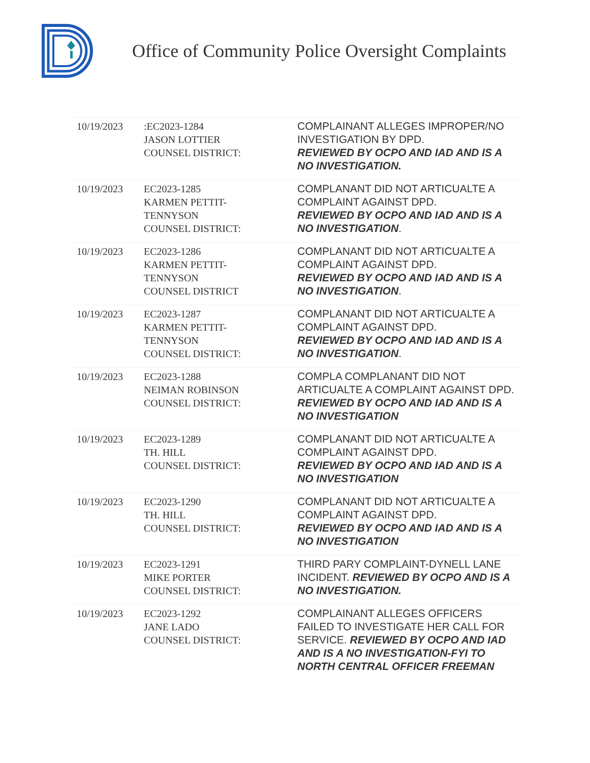Office of Community Police Oversight Complaints
| 10/19/2023 | :EC2023-1284 JASON LOTTIER COUNSEL DISTRICT: | COMPLAINANT ALLEGES IMPROPER/NO INVESTIGATION BY DPD. REVIEWED BY OCPO AND IAD AND IS A NO INVESTIGATION. |
| 10/19/2023 | EC2023-1285 KARMEN PETTIT- TENNYSON COUNSEL DISTRICT: | COMPLANANT DID NOT ARTICUALTE A COMPLAINT AGAINST DPD. REVIEWED BY OCPO AND IAD AND IS A NO INVESTIGATION . |
| 10/19/2023 | EC2023-1286 KARMEN PETTIT- TENNYSON COUNSEL DISTRICT | COMPLANANT DID NOT ARTICUALTE A COMPLAINT AGAINST DPD. REVIEWED BY OCPO AND IAD AND IS A NO INVESTIGATION . |
| 10/19/2023 | EC2023-1287 KARMEN PETTIT- TENNYSON COUNSEL DISTRICT: | COMPLANANT DID NOT ARTICUALTE A COMPLAINT AGAINST DPD. REVIEWED BY OCPO AND IAD AND IS A NO INVESTIGATION . |
| 10/19/2023 | EC2023-1288 NEIMAN ROBINSON COUNSEL DISTRICT: | COMPLA COMPLANANT DID NOT ARTICUALTE A COMPLAINT AGAINST DPD. REVIEWED BY OCPO AND IAD AND IS A NO INVESTIGATION |
| 10/19/2023 | EC2023-1289 TH. HILL COUNSEL DISTRICT: | COMPLANANT DID NOT ARTICUALTE A COMPLAINT AGAINST DPD. REVIEWED BY OCPO AND IAD AND IS A NO INVESTIGATION |
| 10/19/2023 | EC2023-1290 TH. HILL COUNSEL DISTRICT: | COMPLANANT DID NOT ARTICUALTE A COMPLAINT AGAINST DPD. REVIEWED BY OCPO AND IAD AND IS A NO INVESTIGATION |
| 10/19/2023 | EC2023-1291 MIKE PORTER COUNSEL DISTRICT: | THIRD PARY COMPLAINT-DYNELL LANE INCIDENT. REVIEWED BY OCPO AND IS A NO INVESTIGATION. |
| 10/19/2023 | EC2023-1292 JANE LADO COUNSEL DISTRICT: | COMPLAINANT ALLEGES OFFICERS FAILED TO INVESTIGATE HER CALL FOR SERVICE. REVIEWED BY OCPO AND IAD AND IS A NO INVESTIGATION-FYI TO NORTH CENTRAL OFFICER FREEMAN |